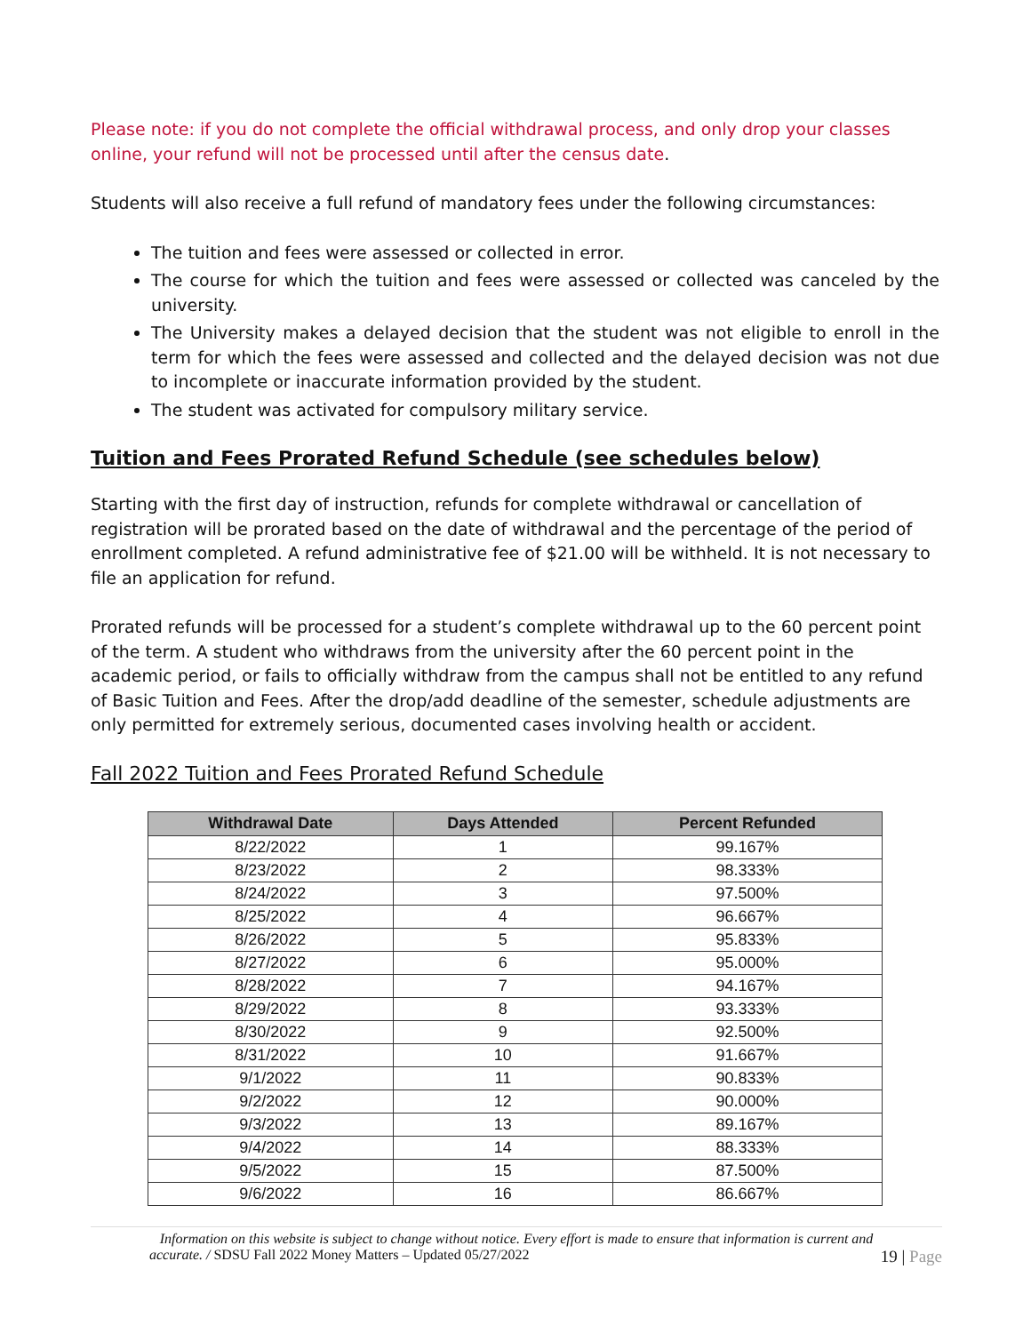Please note: if you do not complete the official withdrawal process, and only drop your classes online, your refund will not be processed until after the census date.
Students will also receive a full refund of mandatory fees under the following circumstances:
The tuition and fees were assessed or collected in error.
The course for which the tuition and fees were assessed or collected was canceled by the university.
The University makes a delayed decision that the student was not eligible to enroll in the term for which the fees were assessed and collected and the delayed decision was not due to incomplete or inaccurate information provided by the student.
The student was activated for compulsory military service.
Tuition and Fees Prorated Refund Schedule (see schedules below)
Starting with the first day of instruction, refunds for complete withdrawal or cancellation of registration will be prorated based on the date of withdrawal and the percentage of the period of enrollment completed. A refund administrative fee of $21.00 will be withheld. It is not necessary to file an application for refund.
Prorated refunds will be processed for a student’s complete withdrawal up to the 60 percent point of the term. A student who withdraws from the university after the 60 percent point in the academic period, or fails to officially withdraw from the campus shall not be entitled to any refund of Basic Tuition and Fees. After the drop/add deadline of the semester, schedule adjustments are only permitted for extremely serious, documented cases involving health or accident.
Fall 2022 Tuition and Fees Prorated Refund Schedule
| Withdrawal Date | Days Attended | Percent Refunded |
| --- | --- | --- |
| 8/22/2022 | 1 | 99.167% |
| 8/23/2022 | 2 | 98.333% |
| 8/24/2022 | 3 | 97.500% |
| 8/25/2022 | 4 | 96.667% |
| 8/26/2022 | 5 | 95.833% |
| 8/27/2022 | 6 | 95.000% |
| 8/28/2022 | 7 | 94.167% |
| 8/29/2022 | 8 | 93.333% |
| 8/30/2022 | 9 | 92.500% |
| 8/31/2022 | 10 | 91.667% |
| 9/1/2022 | 11 | 90.833% |
| 9/2/2022 | 12 | 90.000% |
| 9/3/2022 | 13 | 89.167% |
| 9/4/2022 | 14 | 88.333% |
| 9/5/2022 | 15 | 87.500% |
| 9/6/2022 | 16 | 86.667% |
Information on this website is subject to change without notice. Every effort is made to ensure that information is current and
accurate. / SDSU Fall 2022 Money Matters – Updated 05/27/2022 19 | Page